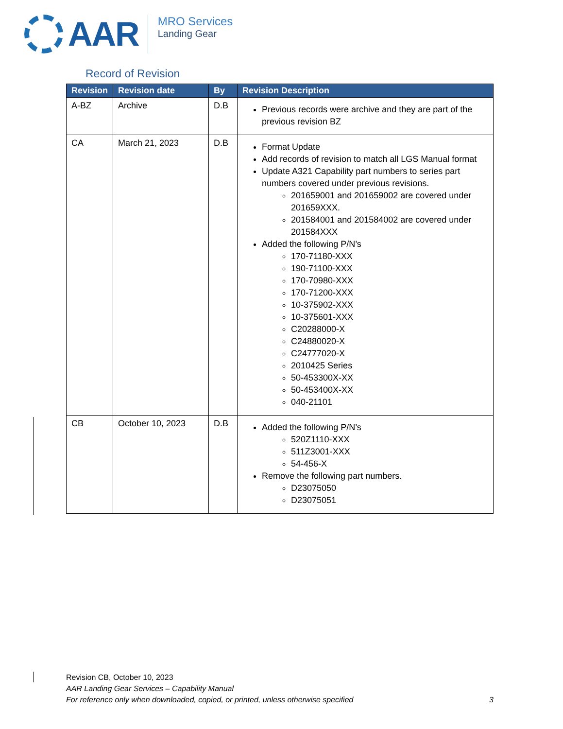AAR
MRO Services
Landing Gear
Record of Revision
| Revision | Revision date | By | Revision Description |
| --- | --- | --- | --- |
| A-BZ | Archive | D.B | Previous records were archive and they are part of the previous revision BZ |
| CA | March 21, 2023 | D.B | Format Update Add records of revision to match all LGS Manual format Update A321 Capability part numbers to series part numbers covered under previous revisions. 201659001 and 201659002 are covered under 201659XXX. 201584001 and 201584002 are covered under 201584XXX Added the following P/N’s 170-71180-XXX 190-71100-XXX 170-70980-XXX 170-71200-XXX 10-375902-XXX 10-375601-XXX C20288000-X C24880020-X C24777020-X 2010425 Series 50-453300X-XX 50-453400X-XX 040-21101 |
| CB | October 10, 2023 | D.B | Added the following P/N’s 520Z1110-XXX 511Z3001-XXX 54-456-X Remove the following part numbers. D23075050 D23075051 |
Revision CB, October 10, 2023
AAR Landing Gear Services – Capability Manual
For reference only when downloaded, copied, or printed, unless otherwise specified 3